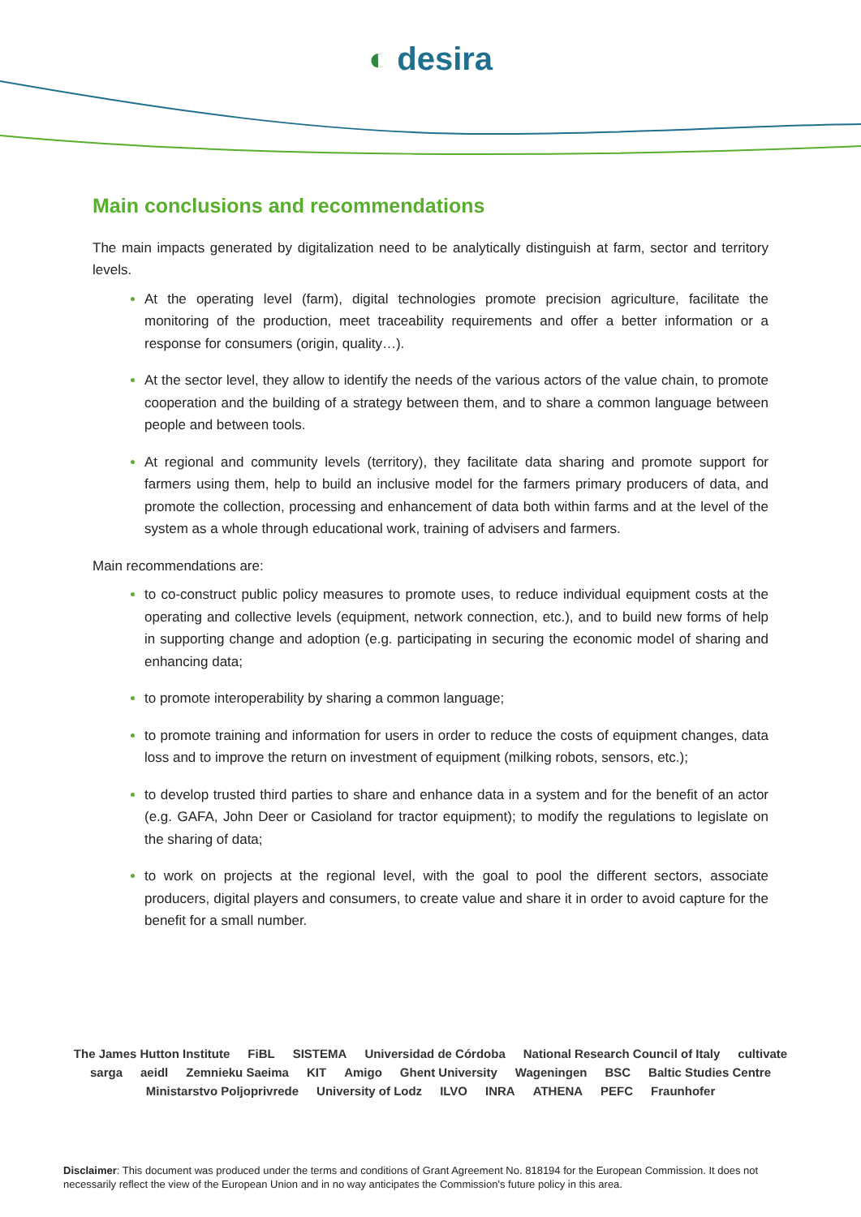◐ desira
Main conclusions and recommendations
The main impacts generated by digitalization need to be analytically distinguish at farm, sector and territory levels.
At the operating level (farm), digital technologies promote precision agriculture, facilitate the monitoring of the production, meet traceability requirements and offer a better information or a response for consumers (origin, quality…).
At the sector level, they allow to identify the needs of the various actors of the value chain, to promote cooperation and the building of a strategy between them, and to share a common language between people and between tools.
At regional and community levels (territory), they facilitate data sharing and promote support for farmers using them, help to build an inclusive model for the farmers primary producers of data, and promote the collection, processing and enhancement of data both within farms and at the level of the system as a whole through educational work, training of advisers and farmers.
Main recommendations are:
to co-construct public policy measures to promote uses, to reduce individual equipment costs at the operating and collective levels (equipment, network connection, etc.), and to build new forms of help in supporting change and adoption (e.g. participating in securing the economic model of sharing and enhancing data;
to promote interoperability by sharing a common language;
to promote training and information for users in order to reduce the costs of equipment changes, data loss and to improve the return on investment of equipment (milking robots, sensors, etc.);
to develop trusted third parties to share and enhance data in a system and for the benefit of an actor (e.g. GAFA, John Deer or Casioland for tractor equipment); to modify the regulations to legislate on the sharing of data;
to work on projects at the regional level, with the goal to pool the different sectors, associate producers, digital players and consumers, to create value and share it in order to avoid capture for the benefit for a small number.
The James Hutton Institute FiBL SISTEMA Universidad de Córdoba National Research Council of Italy cultivate sarga aeidl Zemnieku Saeima KIT Amigo Ghent University Wageningen BSC Baltic Studies Centre Ministarstvo Poljoprivrede University of Lodz ILVO INRA ATHENA PEFC Fraunhofer
Disclaimer: This document was produced under the terms and conditions of Grant Agreement No. 818194 for the European Commission. It does not necessarily reflect the view of the European Union and in no way anticipates the Commission's future policy in this area.